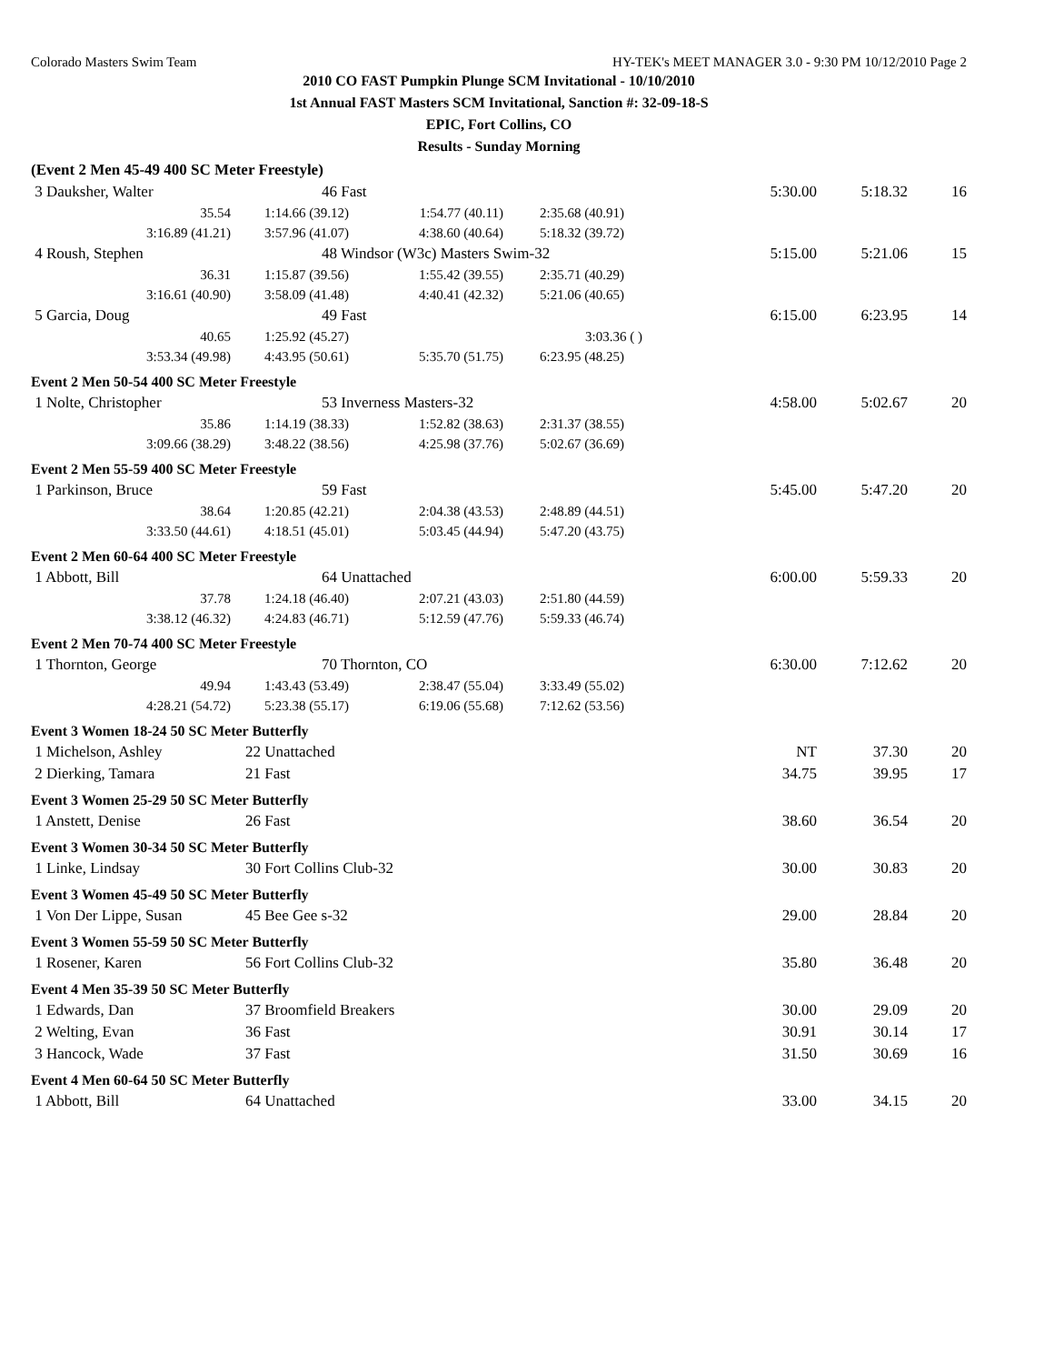Colorado Masters Swim Team HY-TEK's MEET MANAGER 3.0 - 9:30 PM 10/12/2010 Page 2
2010 CO FAST Pumpkin Plunge SCM Invitational - 10/10/2010
1st Annual FAST Masters SCM Invitational, Sanction #: 32-09-18-S
EPIC, Fort Collins, CO
Results - Sunday Morning
| (Event 2 Men 45-49 400 SC Meter Freestyle) | | | | | | |
| 3 Dauksher, Walter | 46 Fast | | | 5:30.00 | 5:18.32 | 16 |
| 35.54 | 1:14.66 (39.12) | 1:54.77 (40.11) | 2:35.68 (40.91) | | | |
| 3:16.89 (41.21) | 3:57.96 (41.07) | 4:38.60 (40.64) | 5:18.32 (39.72) | | | |
| 4 Roush, Stephen | 48 Windsor (W3c) Masters Swim-32 | | | 5:15.00 | 5:21.06 | 15 |
| 36.31 | 1:15.87 (39.56) | 1:55.42 (39.55) | 2:35.71 (40.29) | | | |
| 3:16.61 (40.90) | 3:58.09 (41.48) | 4:40.41 (42.32) | 5:21.06 (40.65) | | | |
| 5 Garcia, Doug | 49 Fast | | | 6:15.00 | 6:23.95 | 14 |
| 40.65 | 1:25.92 (45.27) | | 3:03.36 ( ) | | | |
| 3:53.34 (49.98) | 4:43.95 (50.61) | 5:35.70 (51.75) | 6:23.95 (48.25) | | | |
Event 2 Men 50-54 400 SC Meter Freestyle
| 1 Nolte, Christopher | 53 Inverness Masters-32 | | | 4:58.00 | 5:02.67 | 20 |
| 35.86 | 1:14.19 (38.33) | 1:52.82 (38.63) | 2:31.37 (38.55) | | | |
| 3:09.66 (38.29) | 3:48.22 (38.56) | 4:25.98 (37.76) | 5:02.67 (36.69) | | | |
Event 2 Men 55-59 400 SC Meter Freestyle
| 1 Parkinson, Bruce | 59 Fast | | | 5:45.00 | 5:47.20 | 20 |
| 38.64 | 1:20.85 (42.21) | 2:04.38 (43.53) | 2:48.89 (44.51) | | | |
| 3:33.50 (44.61) | 4:18.51 (45.01) | 5:03.45 (44.94) | 5:47.20 (43.75) | | | |
Event 2 Men 60-64 400 SC Meter Freestyle
| 1 Abbott, Bill | 64 Unattached | | | 6:00.00 | 5:59.33 | 20 |
| 37.78 | 1:24.18 (46.40) | 2:07.21 (43.03) | 2:51.80 (44.59) | | | |
| 3:38.12 (46.32) | 4:24.83 (46.71) | 5:12.59 (47.76) | 5:59.33 (46.74) | | | |
Event 2 Men 70-74 400 SC Meter Freestyle
| 1 Thornton, George | 70 Thornton, CO | | | 6:30.00 | 7:12.62 | 20 |
| 49.94 | 1:43.43 (53.49) | 2:38.47 (55.04) | 3:33.49 (55.02) | | | |
| 4:28.21 (54.72) | 5:23.38 (55.17) | 6:19.06 (55.68) | 7:12.62 (53.56) | | | |
Event 3 Women 18-24 50 SC Meter Butterfly
| 1 Michelson, Ashley | 22 Unattached | NT | 37.30 | 20 |
| 2 Dierking, Tamara | 21 Fast | 34.75 | 39.95 | 17 |
Event 3 Women 25-29 50 SC Meter Butterfly
| 1 Anstett, Denise | 26 Fast | 38.60 | 36.54 | 20 |
Event 3 Women 30-34 50 SC Meter Butterfly
| 1 Linke, Lindsay | 30 Fort Collins Club-32 | 30.00 | 30.83 | 20 |
Event 3 Women 45-49 50 SC Meter Butterfly
| 1 Von Der Lippe, Susan | 45 Bee Gee s-32 | 29.00 | 28.84 | 20 |
Event 3 Women 55-59 50 SC Meter Butterfly
| 1 Rosener, Karen | 56 Fort Collins Club-32 | 35.80 | 36.48 | 20 |
Event 4 Men 35-39 50 SC Meter Butterfly
| 1 Edwards, Dan | 37 Broomfield Breakers | 30.00 | 29.09 | 20 |
| 2 Welting, Evan | 36 Fast | 30.91 | 30.14 | 17 |
| 3 Hancock, Wade | 37 Fast | 31.50 | 30.69 | 16 |
Event 4 Men 60-64 50 SC Meter Butterfly
| 1 Abbott, Bill | 64 Unattached | 33.00 | 34.15 | 20 |